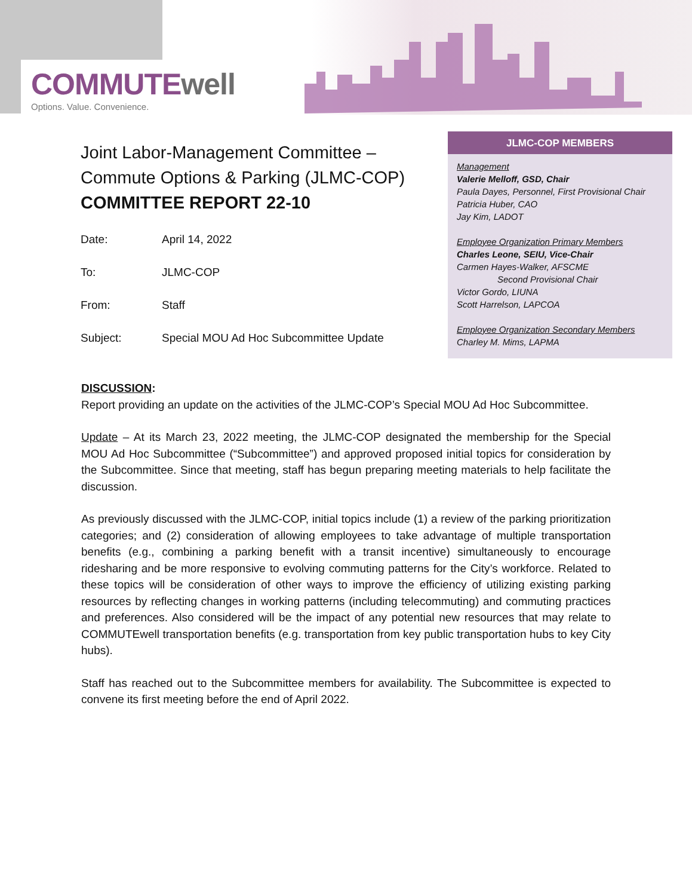COMMUTEwell
Options. Value. Convenience.
Joint Labor-Management Committee –
Commute Options & Parking (JLMC-COP)
COMMITTEE REPORT 22-10
Date: April 14, 2022
To: JLMC-COP
From: Staff
Subject: Special MOU Ad Hoc Subcommittee Update
JLMC-COP MEMBERS
Management
Valerie Melloff, GSD, Chair
Paula Dayes, Personnel, First Provisional Chair
Patricia Huber, CAO
Jay Kim, LADOT
Employee Organization Primary Members
Charles Leone, SEIU, Vice-Chair
Carmen Hayes-Walker, AFSCME
Second Provisional Chair
Victor Gordo, LIUNA
Scott Harrelson, LAPCOA
Employee Organization Secondary Members
Charley M. Mims, LAPMA
DISCUSSION:
Report providing an update on the activities of the JLMC-COP’s Special MOU Ad Hoc Subcommittee.
Update – At its March 23, 2022 meeting, the JLMC-COP designated the membership for the Special MOU Ad Hoc Subcommittee (“Subcommittee”) and approved proposed initial topics for consideration by the Subcommittee. Since that meeting, staff has begun preparing meeting materials to help facilitate the discussion.
As previously discussed with the JLMC-COP, initial topics include (1) a review of the parking prioritization categories; and (2) consideration of allowing employees to take advantage of multiple transportation benefits (e.g., combining a parking benefit with a transit incentive) simultaneously to encourage ridesharing and be more responsive to evolving commuting patterns for the City’s workforce. Related to these topics will be consideration of other ways to improve the efficiency of utilizing existing parking resources by reflecting changes in working patterns (including telecommuting) and commuting practices and preferences. Also considered will be the impact of any potential new resources that may relate to COMMUTEwell transportation benefits (e.g. transportation from key public transportation hubs to key City hubs).
Staff has reached out to the Subcommittee members for availability. The Subcommittee is expected to convene its first meeting before the end of April 2022.